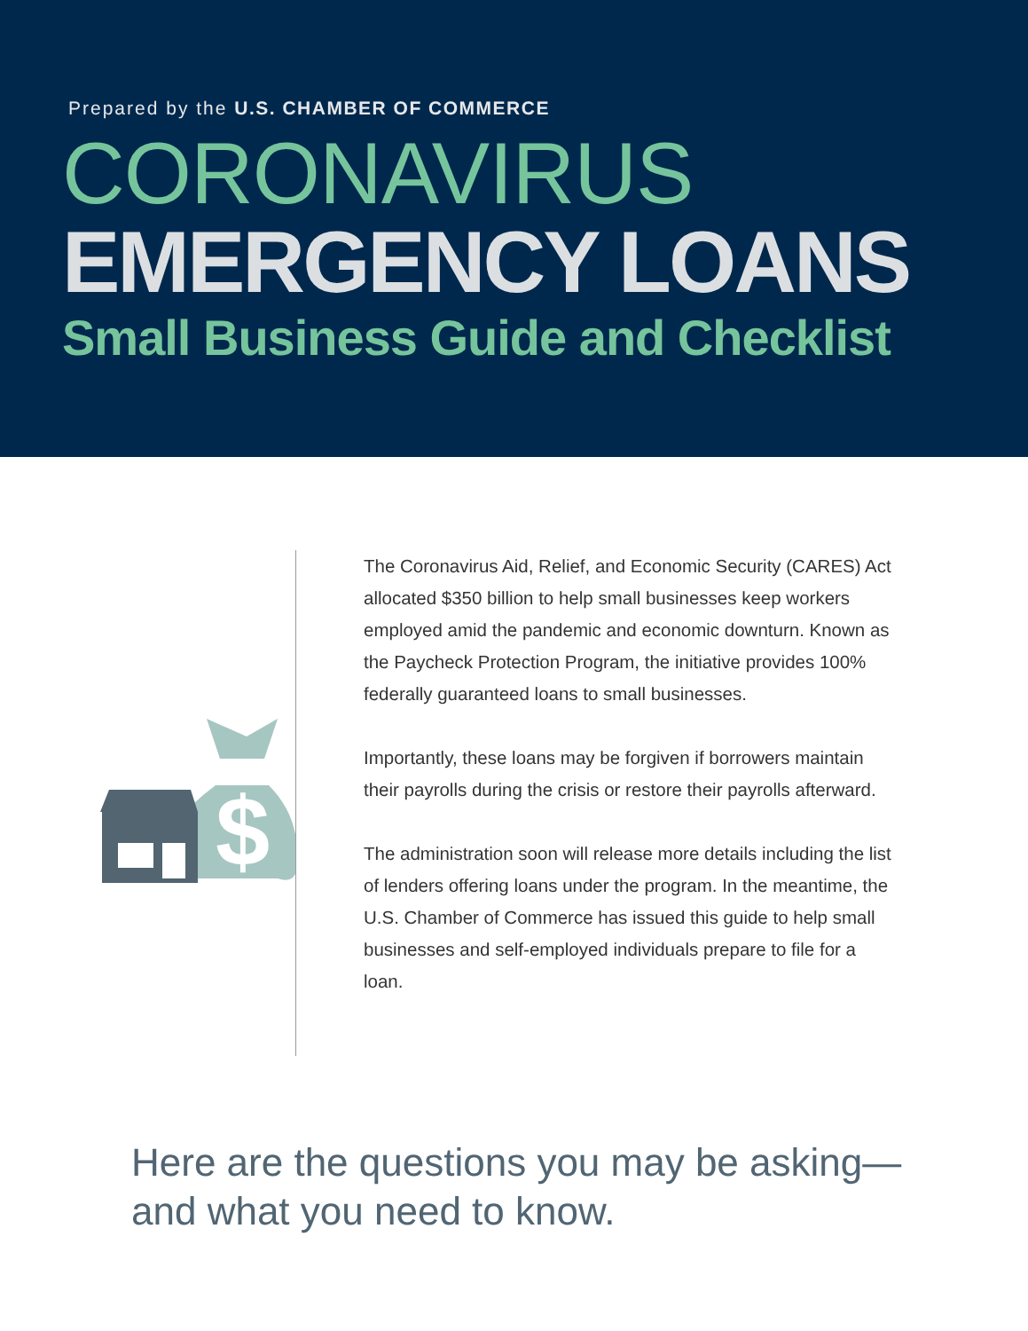Prepared by the U.S. CHAMBER OF COMMERCE
CORONAVIRUS
EMERGENCY LOANS
Small Business Guide and Checklist
$
The Coronavirus Aid, Relief, and Economic Security (CARES) Act allocated $350 billion to help small businesses keep workers employed amid the pandemic and economic downturn. Known as the Paycheck Protection Program, the initiative provides 100% federally guaranteed loans to small businesses.
Importantly, these loans may be forgiven if borrowers maintain their payrolls during the crisis or restore their payrolls afterward.
The administration soon will release more details including the list of lenders offering loans under the program. In the meantime, the U.S. Chamber of Commerce has issued this guide to help small businesses and self-employed individuals prepare to file for a loan.
Here are the questions you may be asking—
and what you need to know.